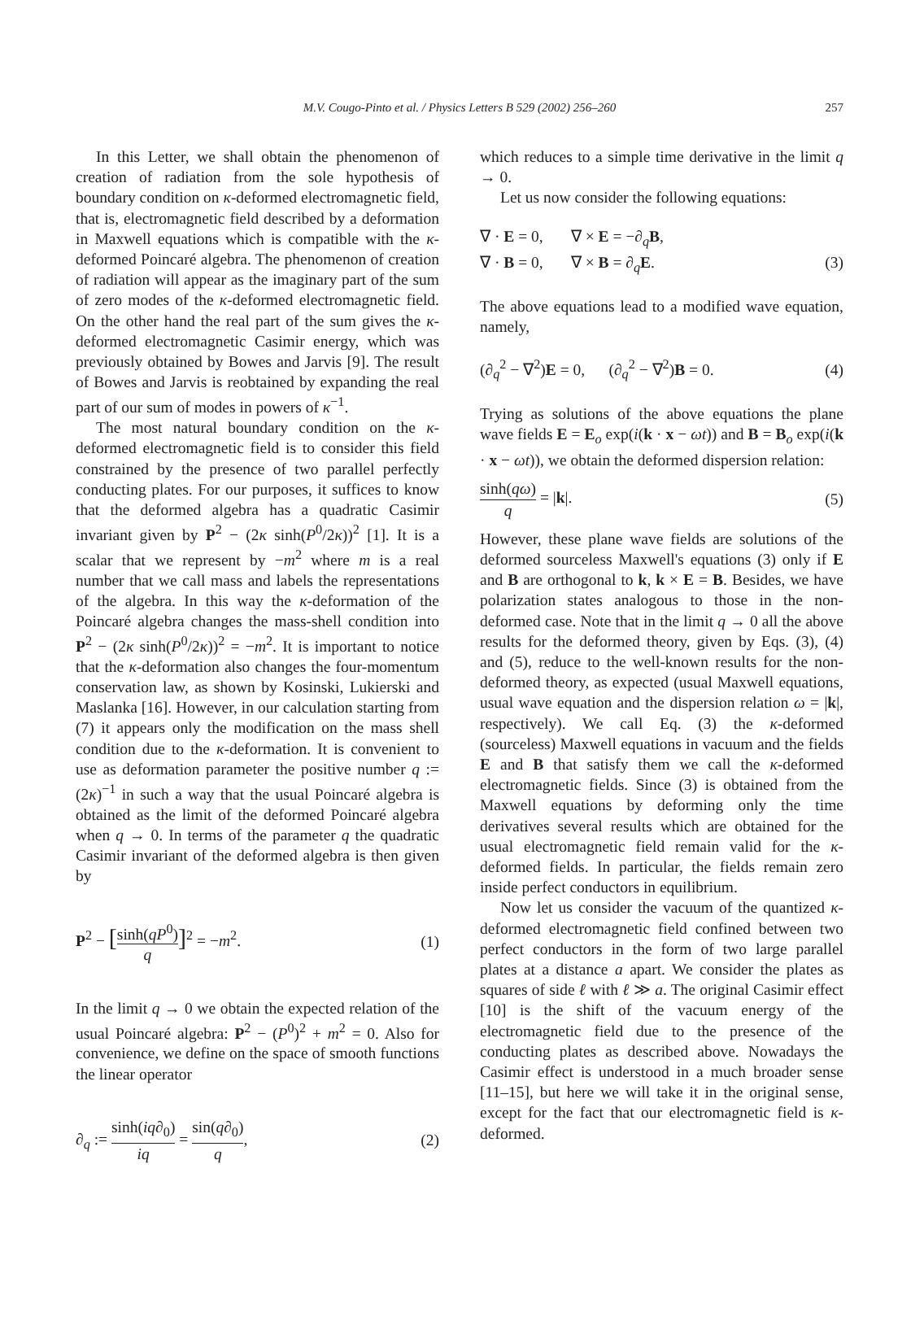M.V. Cougo-Pinto et al. / Physics Letters B 529 (2002) 256–260
257
In this Letter, we shall obtain the phenomenon of creation of radiation from the sole hypothesis of boundary condition on κ-deformed electromagnetic field, that is, electromagnetic field described by a deformation in Maxwell equations which is compatible with the κ-deformed Poincaré algebra. The phenomenon of creation of radiation will appear as the imaginary part of the sum of zero modes of the κ-deformed electromagnetic field. On the other hand the real part of the sum gives the κ-deformed electromagnetic Casimir energy, which was previously obtained by Bowes and Jarvis [9]. The result of Bowes and Jarvis is reobtained by expanding the real part of our sum of modes in powers of κ<sup>−1</sup>.
The most natural boundary condition on the κ-deformed electromagnetic field is to consider this field constrained by the presence of two parallel perfectly conducting plates. For our purposes, it suffices to know that the deformed algebra has a quadratic Casimir invariant given by P<sup>2</sup> − (2κ sinh(P<sup>0</sup>/2κ))<sup>2</sup> [1]. It is a scalar that we represent by −m<sup>2</sup> where m is a real number that we call mass and labels the representations of the algebra. In this way the κ-deformation of the Poincaré algebra changes the mass-shell condition into P<sup>2</sup> − (2κ sinh(P<sup>0</sup>/2κ))<sup>2</sup> = −m<sup>2</sup>. It is important to notice that the κ-deformation also changes the four-momentum conservation law, as shown by Kosinski, Lukierski and Maslanka [16]. However, in our calculation starting from (7) it appears only the modification on the mass shell condition due to the κ-deformation. It is convenient to use as deformation parameter the positive number q := (2κ)<sup>−1</sup> in such a way that the usual Poincaré algebra is obtained as the limit of the deformed Poincaré algebra when q → 0. In terms of the parameter q the quadratic Casimir invariant of the deformed algebra is then given by
P<sup>2</sup> − [sinh(qP<sup>0</sup>) q]<sup>2</sup> = −m<sup>2</sup>. (1)
In the limit q → 0 we obtain the expected relation of the usual Poincaré algebra: P<sup>2</sup> − (P<sup>0</sup>)<sup>2</sup> + m<sup>2</sup> = 0. Also for convenience, we define on the space of smooth functions the linear operator
∂<sub>q</sub> := sinh(iq∂<sub>0</sub>) iq = sin(q∂<sub>0</sub>) q, (2)
which reduces to a simple time derivative in the limit q → 0.
Let us now consider the following equations:
∇ · E = 0, ∇ × E = −∂<sub>q</sub>B,
∇ · B = 0, ∇ × B = ∂<sub>q</sub>E. (3)
The above equations lead to a modified wave equation, namely,
(∂<sub>q</sub><sup>2</sup> − ∇<sup>2</sup>)E = 0, (∂<sub>q</sub><sup>2</sup> − ∇<sup>2</sup>)B = 0. (4)
Trying as solutions of the above equations the plane wave fields E = E<sub>o</sub> exp(i(k · x − ωt)) and B = B<sub>o</sub> exp(i(k · x − ωt)), we obtain the deformed dispersion relation:
sinh(qω) q = |k|. (5)
However, these plane wave fields are solutions of the deformed sourceless Maxwell's equations (3) only if E and B are orthogonal to k, k × E = B. Besides, we have polarization states analogous to those in the non-deformed case. Note that in the limit q → 0 all the above results for the deformed theory, given by Eqs. (3), (4) and (5), reduce to the well-known results for the non-deformed theory, as expected (usual Maxwell equations, usual wave equation and the dispersion relation ω = |k|, respectively). We call Eq. (3) the κ-deformed (sourceless) Maxwell equations in vacuum and the fields E and B that satisfy them we call the κ-deformed electromagnetic fields. Since (3) is obtained from the Maxwell equations by deforming only the time derivatives several results which are obtained for the usual electromagnetic field remain valid for the κ-deformed fields. In particular, the fields remain zero inside perfect conductors in equilibrium.
Now let us consider the vacuum of the quantized κ-deformed electromagnetic field confined between two perfect conductors in the form of two large parallel plates at a distance a apart. We consider the plates as squares of side ℓ with ℓ ≫ a. The original Casimir effect [10] is the shift of the vacuum energy of the electromagnetic field due to the presence of the conducting plates as described above. Nowadays the Casimir effect is understood in a much broader sense [11–15], but here we will take it in the original sense, except for the fact that our electromagnetic field is κ-deformed.